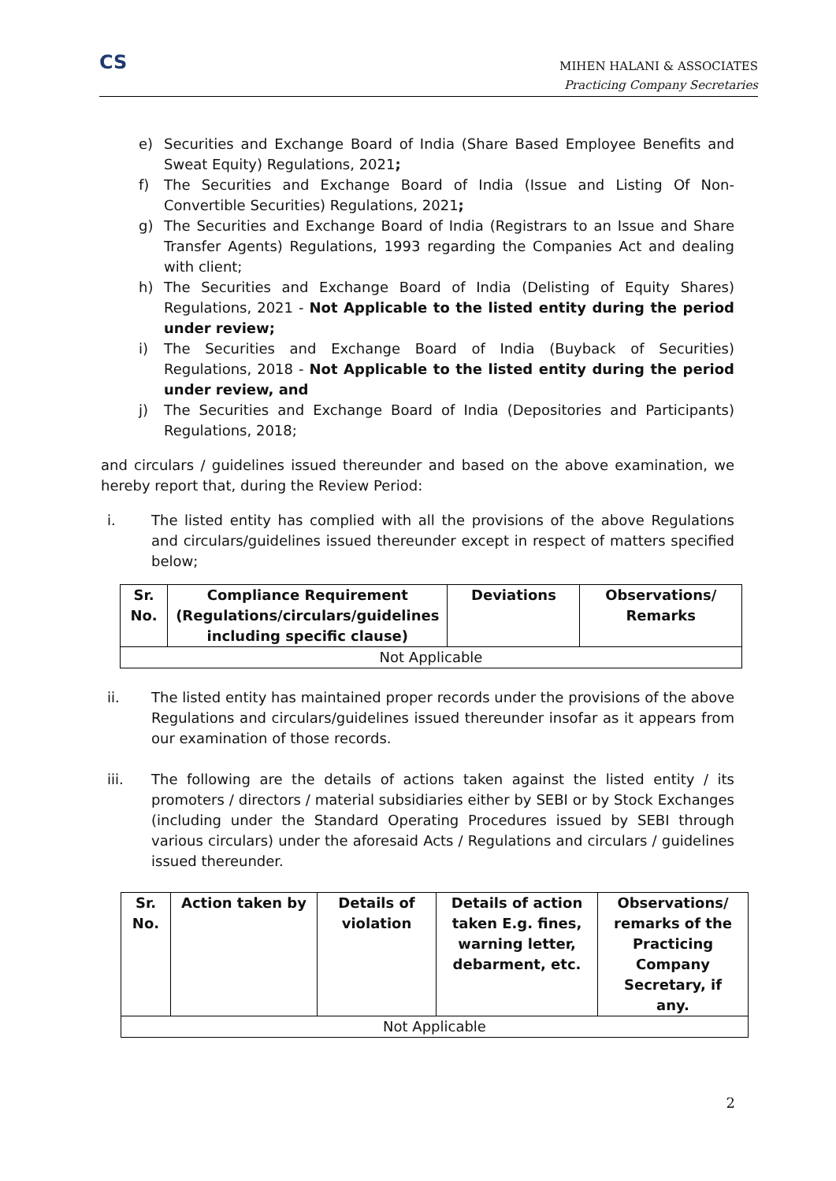CS
MIHEN HALANI & ASSOCIATES
Practicing Company Secretaries
e) Securities and Exchange Board of India (Share Based Employee Benefits and Sweat Equity) Regulations, 2021;
f) The Securities and Exchange Board of India (Issue and Listing Of Non-Convertible Securities) Regulations, 2021;
g) The Securities and Exchange Board of India (Registrars to an Issue and Share Transfer Agents) Regulations, 1993 regarding the Companies Act and dealing with client;
h) The Securities and Exchange Board of India (Delisting of Equity Shares) Regulations, 2021 - Not Applicable to the listed entity during the period under review;
i) The Securities and Exchange Board of India (Buyback of Securities) Regulations, 2018 - Not Applicable to the listed entity during the period under review, and
j) The Securities and Exchange Board of India (Depositories and Participants) Regulations, 2018;
and circulars / guidelines issued thereunder and based on the above examination, we hereby report that, during the Review Period:
i. The listed entity has complied with all the provisions of the above Regulations and circulars/guidelines issued thereunder except in respect of matters specified below;
| Sr. No. | Compliance Requirement (Regulations/circulars/guidelines including specific clause) | Deviations | Observations/ Remarks |
| --- | --- | --- | --- |
| Not Applicable | | | |
ii. The listed entity has maintained proper records under the provisions of the above Regulations and circulars/guidelines issued thereunder insofar as it appears from our examination of those records.
iii. The following are the details of actions taken against the listed entity / its promoters / directors / material subsidiaries either by SEBI or by Stock Exchanges (including under the Standard Operating Procedures issued by SEBI through various circulars) under the aforesaid Acts / Regulations and circulars / guidelines issued thereunder.
| Sr. No. | Action taken by | Details of violation | Details of action taken E.g. fines, warning letter, debarment, etc. | Observations/ remarks of the Practicing Company Secretary, if any. |
| --- | --- | --- | --- | --- |
| Not Applicable | | | | |
2